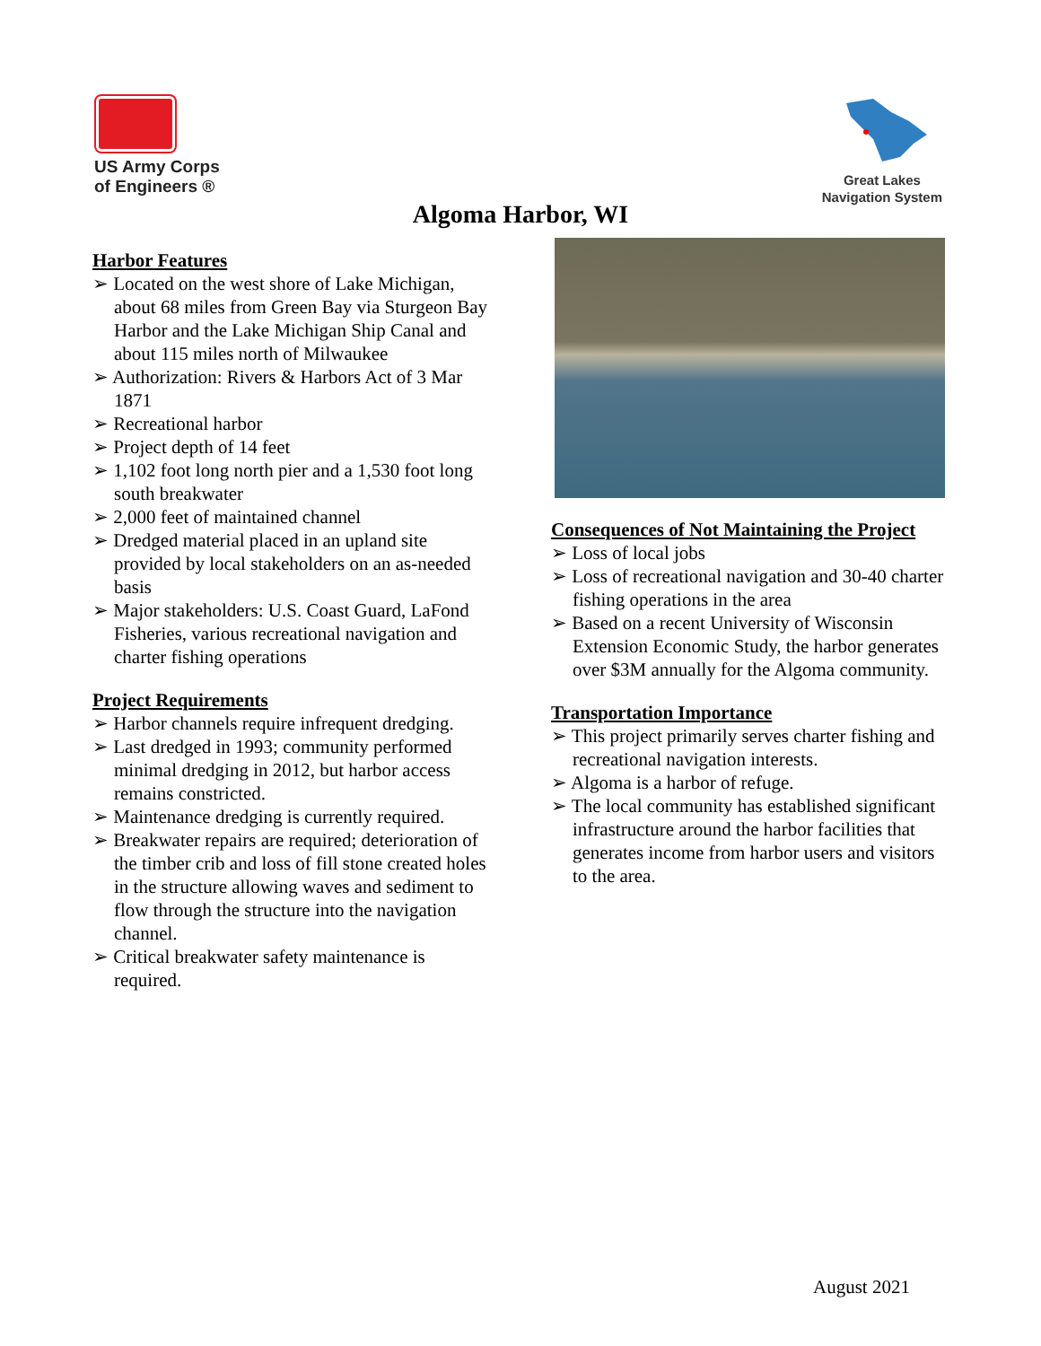US Army Corps
of Engineers ®
Great Lakes
Navigation System
Algoma Harbor, WI
Harbor Features
➢ Located on the west shore of Lake Michigan, about 68 miles from Green Bay via Sturgeon Bay Harbor and the Lake Michigan Ship Canal and about 115 miles north of Milwaukee
➢ Authorization: Rivers & Harbors Act of 3 Mar 1871
➢ Recreational harbor
➢ Project depth of 14 feet
➢ 1,102 foot long north pier and a 1,530 foot long south breakwater
➢ 2,000 feet of maintained channel
➢ Dredged material placed in an upland site provided by local stakeholders on an as-needed basis
➢ Major stakeholders: U.S. Coast Guard, LaFond Fisheries, various recreational navigation and charter fishing operations
Project Requirements
➢ Harbor channels require infrequent dredging.
➢ Last dredged in 1993; community performed minimal dredging in 2012, but harbor access remains constricted.
➢ Maintenance dredging is currently required.
➢ Breakwater repairs are required; deterioration of the timber crib and loss of fill stone created holes in the structure allowing waves and sediment to flow through the structure into the navigation channel.
➢ Critical breakwater safety maintenance is required.
Consequences of Not Maintaining the Project
➢ Loss of local jobs
➢ Loss of recreational navigation and 30-40 charter fishing operations in the area
➢ Based on a recent University of Wisconsin Extension Economic Study, the harbor generates over $3M annually for the Algoma community.
Transportation Importance
➢ This project primarily serves charter fishing and recreational navigation interests.
➢ Algoma is a harbor of refuge.
➢ The local community has established significant infrastructure around the harbor facilities that generates income from harbor users and visitors to the area.
August 2021